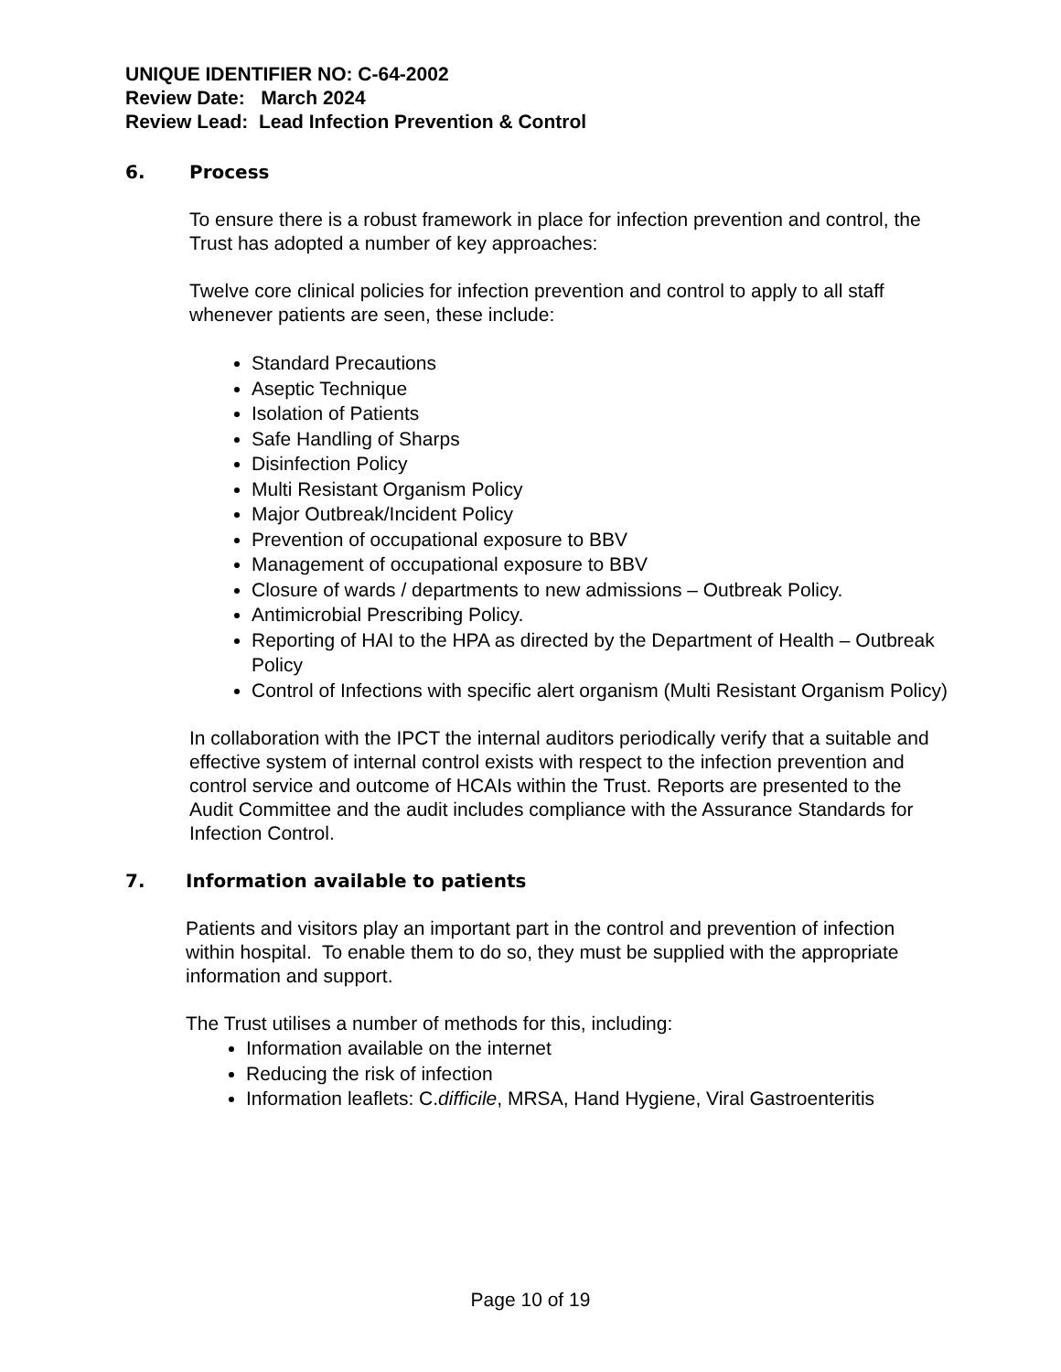UNIQUE IDENTIFIER NO: C-64-2002
Review Date: March 2024
Review Lead: Lead Infection Prevention & Control
6. Process
To ensure there is a robust framework in place for infection prevention and control, the Trust has adopted a number of key approaches:
Twelve core clinical policies for infection prevention and control to apply to all staff whenever patients are seen, these include:
Standard Precautions
Aseptic Technique
Isolation of Patients
Safe Handling of Sharps
Disinfection Policy
Multi Resistant Organism Policy
Major Outbreak/Incident Policy
Prevention of occupational exposure to BBV
Management of occupational exposure to BBV
Closure of wards / departments to new admissions – Outbreak Policy.
Antimicrobial Prescribing Policy.
Reporting of HAI to the HPA as directed by the Department of Health – Outbreak Policy
Control of Infections with specific alert organism (Multi Resistant Organism Policy)
In collaboration with the IPCT the internal auditors periodically verify that a suitable and effective system of internal control exists with respect to the infection prevention and control service and outcome of HCAIs within the Trust. Reports are presented to the Audit Committee and the audit includes compliance with the Assurance Standards for Infection Control.
7. Information available to patients
Patients and visitors play an important part in the control and prevention of infection within hospital. To enable them to do so, they must be supplied with the appropriate information and support.
The Trust utilises a number of methods for this, including:
Information available on the internet
Reducing the risk of infection
Information leaflets: C.difficile, MRSA, Hand Hygiene, Viral Gastroenteritis
Page 10 of 19